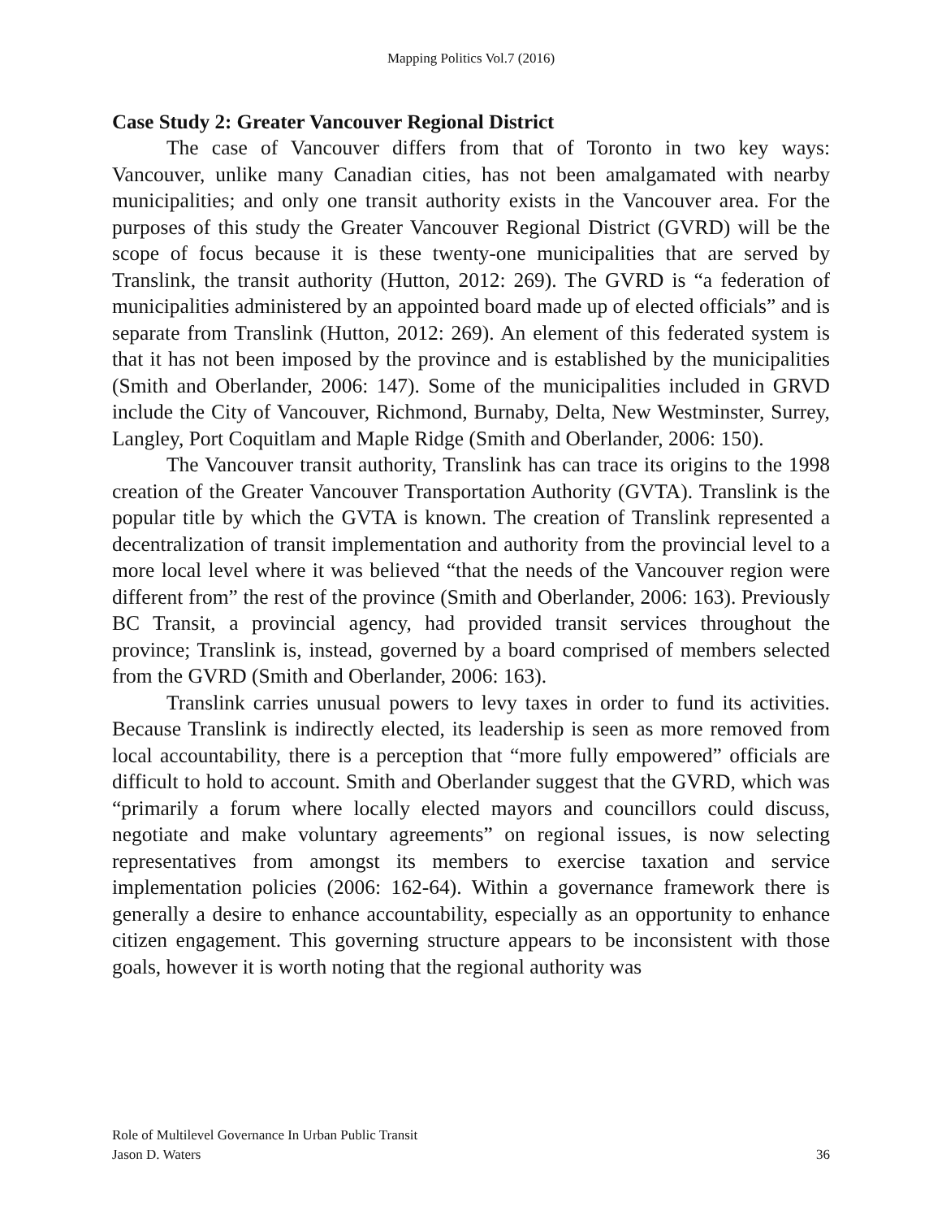Mapping Politics Vol.7 (2016)
Case Study 2: Greater Vancouver Regional District
The case of Vancouver differs from that of Toronto in two key ways: Vancouver, unlike many Canadian cities, has not been amalgamated with nearby municipalities; and only one transit authority exists in the Vancouver area. For the purposes of this study the Greater Vancouver Regional District (GVRD) will be the scope of focus because it is these twenty-one municipalities that are served by Translink, the transit authority (Hutton, 2012: 269). The GVRD is “a federation of municipalities administered by an appointed board made up of elected officials” and is separate from Translink (Hutton, 2012: 269). An element of this federated system is that it has not been imposed by the province and is established by the municipalities (Smith and Oberlander, 2006: 147). Some of the municipalities included in GRVD include the City of Vancouver, Richmond, Burnaby, Delta, New Westminster, Surrey, Langley, Port Coquitlam and Maple Ridge (Smith and Oberlander, 2006: 150).
The Vancouver transit authority, Translink has can trace its origins to the 1998 creation of the Greater Vancouver Transportation Authority (GVTA). Translink is the popular title by which the GVTA is known. The creation of Translink represented a decentralization of transit implementation and authority from the provincial level to a more local level where it was believed “that the needs of the Vancouver region were different from” the rest of the province (Smith and Oberlander, 2006: 163). Previously BC Transit, a provincial agency, had provided transit services throughout the province; Translink is, instead, governed by a board comprised of members selected from the GVRD (Smith and Oberlander, 2006: 163).
Translink carries unusual powers to levy taxes in order to fund its activities. Because Translink is indirectly elected, its leadership is seen as more removed from local accountability, there is a perception that “more fully empowered” officials are difficult to hold to account. Smith and Oberlander suggest that the GVRD, which was “primarily a forum where locally elected mayors and councillors could discuss, negotiate and make voluntary agreements” on regional issues, is now selecting representatives from amongst its members to exercise taxation and service implementation policies (2006: 162-64). Within a governance framework there is generally a desire to enhance accountability, especially as an opportunity to enhance citizen engagement. This governing structure appears to be inconsistent with those goals, however it is worth noting that the regional authority was
Role of Multilevel Governance In Urban Public Transit
Jason D. Waters 36